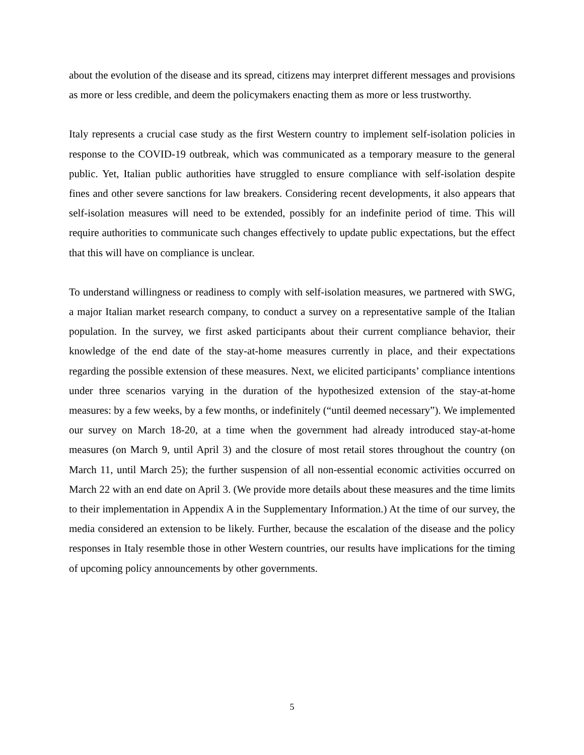about the evolution of the disease and its spread, citizens may interpret different messages and provisions as more or less credible, and deem the policymakers enacting them as more or less trustworthy.
Italy represents a crucial case study as the first Western country to implement self-isolation policies in response to the COVID-19 outbreak, which was communicated as a temporary measure to the general public. Yet, Italian public authorities have struggled to ensure compliance with self-isolation despite fines and other severe sanctions for law breakers. Considering recent developments, it also appears that self-isolation measures will need to be extended, possibly for an indefinite period of time. This will require authorities to communicate such changes effectively to update public expectations, but the effect that this will have on compliance is unclear.
To understand willingness or readiness to comply with self-isolation measures, we partnered with SWG, a major Italian market research company, to conduct a survey on a representative sample of the Italian population. In the survey, we first asked participants about their current compliance behavior, their knowledge of the end date of the stay-at-home measures currently in place, and their expectations regarding the possible extension of these measures. Next, we elicited participants’ compliance intentions under three scenarios varying in the duration of the hypothesized extension of the stay-at-home measures: by a few weeks, by a few months, or indefinitely (“until deemed necessary”). We implemented our survey on March 18-20, at a time when the government had already introduced stay-at-home measures (on March 9, until April 3) and the closure of most retail stores throughout the country (on March 11, until March 25); the further suspension of all non-essential economic activities occurred on March 22 with an end date on April 3. (We provide more details about these measures and the time limits to their implementation in Appendix A in the Supplementary Information.) At the time of our survey, the media considered an extension to be likely. Further, because the escalation of the disease and the policy responses in Italy resemble those in other Western countries, our results have implications for the timing of upcoming policy announcements by other governments.
5